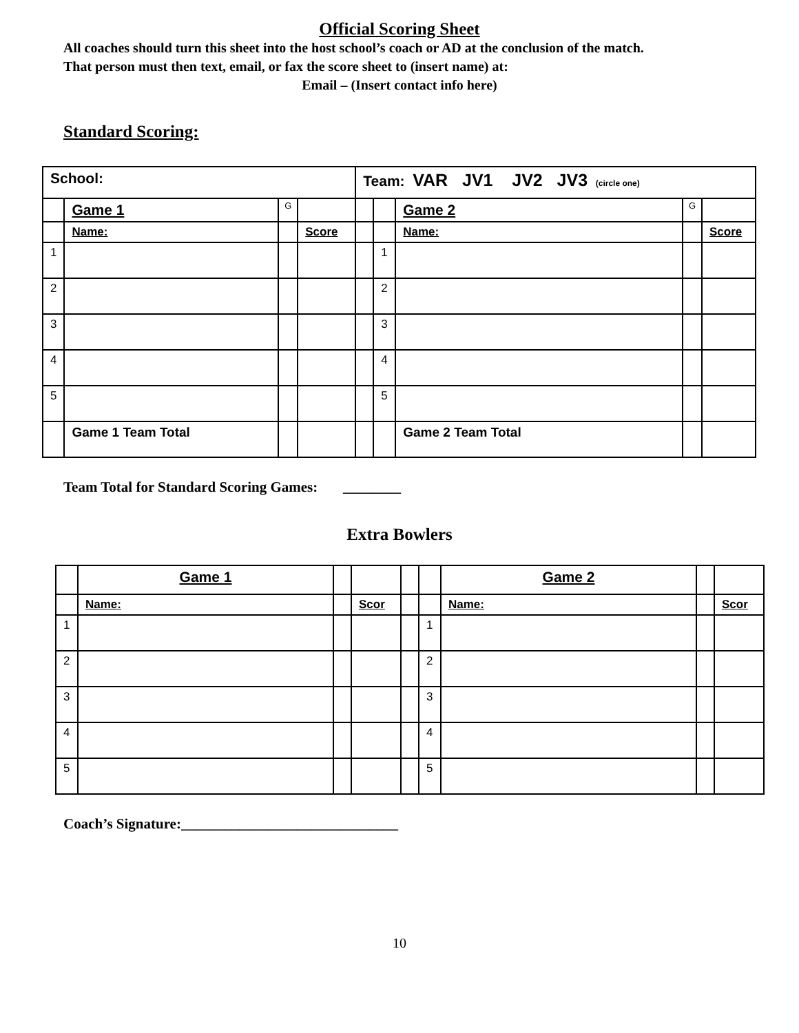Official Scoring Sheet
All coaches should turn this sheet into the host school’s coach or AD at the conclusion of the match.
That person must then text, email, or fax the score sheet to (insert name) at:
Email – (Insert contact info here)
Standard Scoring:
| School: | | | | Team: VAR JV1 JV2 JV3 (circle one) | | | | |
| | Game 1 | G | | | | Game 2 | G | |
| | Name: | | Score | | | Name: | | Score |
| 1 | | | | | 1 | | | |
| 2 | | | | | 2 | | | |
| 3 | | | | | 3 | | | |
| 4 | | | | | 4 | | | |
| 5 | | | | | 5 | | | |
| | Game 1 Team Total | | | | | Game 2 Team Total | | |
Team Total for Standard Scoring Games: ________
Extra Bowlers
| | Game 1 | | | | | Game 2 | | |
| | Name: | | Scor | | | Name: | | Scor |
| 1 | | | | | 1 | | | |
| 2 | | | | | 2 | | | |
| 3 | | | | | 3 | | | |
| 4 | | | | | 4 | | | |
| 5 | | | | | 5 | | | |
Coach’s Signature:______________________________
10